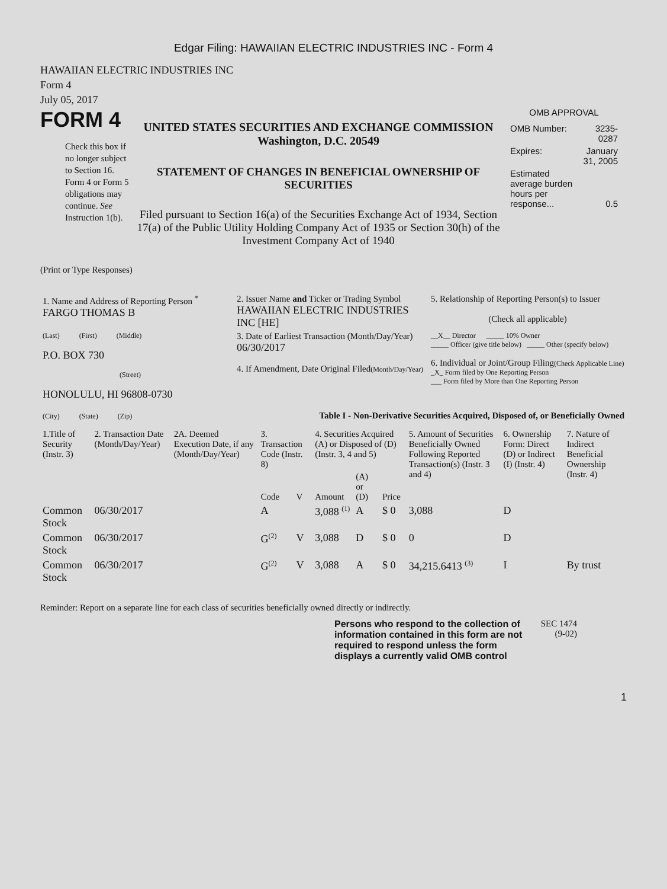Edgar Filing: HAWAIIAN ELECTRIC INDUSTRIES INC - Form 4
HAWAIIAN ELECTRIC INDUSTRIES INC
Form 4
July 05, 2017
FORM 4
Check this box if no longer subject to Section 16. Form 4 or Form 5 obligations may continue. See Instruction 1(b).
UNITED STATES SECURITIES AND EXCHANGE COMMISSION
Washington, D.C. 20549
STATEMENT OF CHANGES IN BENEFICIAL OWNERSHIP OF SECURITIES
Filed pursuant to Section 16(a) of the Securities Exchange Act of 1934, Section 17(a) of the Public Utility Holding Company Act of 1935 or Section 30(h) of the Investment Company Act of 1940
OMB APPROVAL
| OMB Number: | 3235-0287 |
| Expires: | January 31, 2005 |
| Estimated average burden hours per response... | 0.5 |
(Print or Type Responses)
| 1. Name and Address of Reporting Person <sup>*</sup> FARGO THOMAS B | 2. Issuer Name and Ticker or Trading Symbol HAWAIIAN ELECTRIC INDUSTRIES INC [HE] | 5. Relationship of Reporting Person(s) to Issuer (Check all applicable) |
| (Last) (First) (Middle) P.O. BOX 730 (Street) | 3. Date of Earliest Transaction (Month/Day/Year) 06/30/2017 4. If Amendment, Date Original Filed (Month/Day/Year) | __X__ Director _____ 10% Owner _____ Officer (give title below) _____ Other (specify below) 6. Individual or Joint/Group Filing (Check Applicable Line) _X_ Form filed by One Reporting Person ___ Form filed by More than One Reporting Person |
| HONOLULU, HI 96808-0730 (City) (State) (Zip) | Table I - Non-Derivative Securities Acquired, Disposed of, or Beneficially Owned | |
| 1.Title of Security (Instr. 3) | 2. Transaction Date (Month/Day/Year) | 2A. Deemed Execution Date, if any (Month/Day/Year) | 3. Transaction Code (Instr. 8) | | 4. Securities Acquired (A) or Disposed of (D) (Instr. 3, 4 and 5) | | | 5. Amount of Securities Beneficially Owned Following Reported Transaction(s) (Instr. 3 and 4) | 6. Ownership Form: Direct (D) or Indirect (I) (Instr. 4) | 7. Nature of Indirect Beneficial Ownership (Instr. 4) |
| --- | --- | --- | --- | --- | --- | --- | --- | --- | --- | --- |
| | | | Code | V | Amount | (A) or (D) | Price | | | |
| Common Stock | 06/30/2017 | | A | | 3,088 <sup>(1)</sup> | A | $ 0 | 3,088 | D | |
| Common Stock | 06/30/2017 | | G<sup>(2)</sup> | V | 3,088 | D | $ 0 | 0 | D | |
| Common Stock | 06/30/2017 | | G<sup>(2)</sup> | V | 3,088 | A | $ 0 | 34,215.6413 <sup>(3)</sup> | I | By trust |
Reminder: Report on a separate line for each class of securities beneficially owned directly or indirectly.
Persons who respond to the collection of information contained in this form are not required to respond unless the form displays a currently valid OMB control
SEC 1474 (9-02)
1